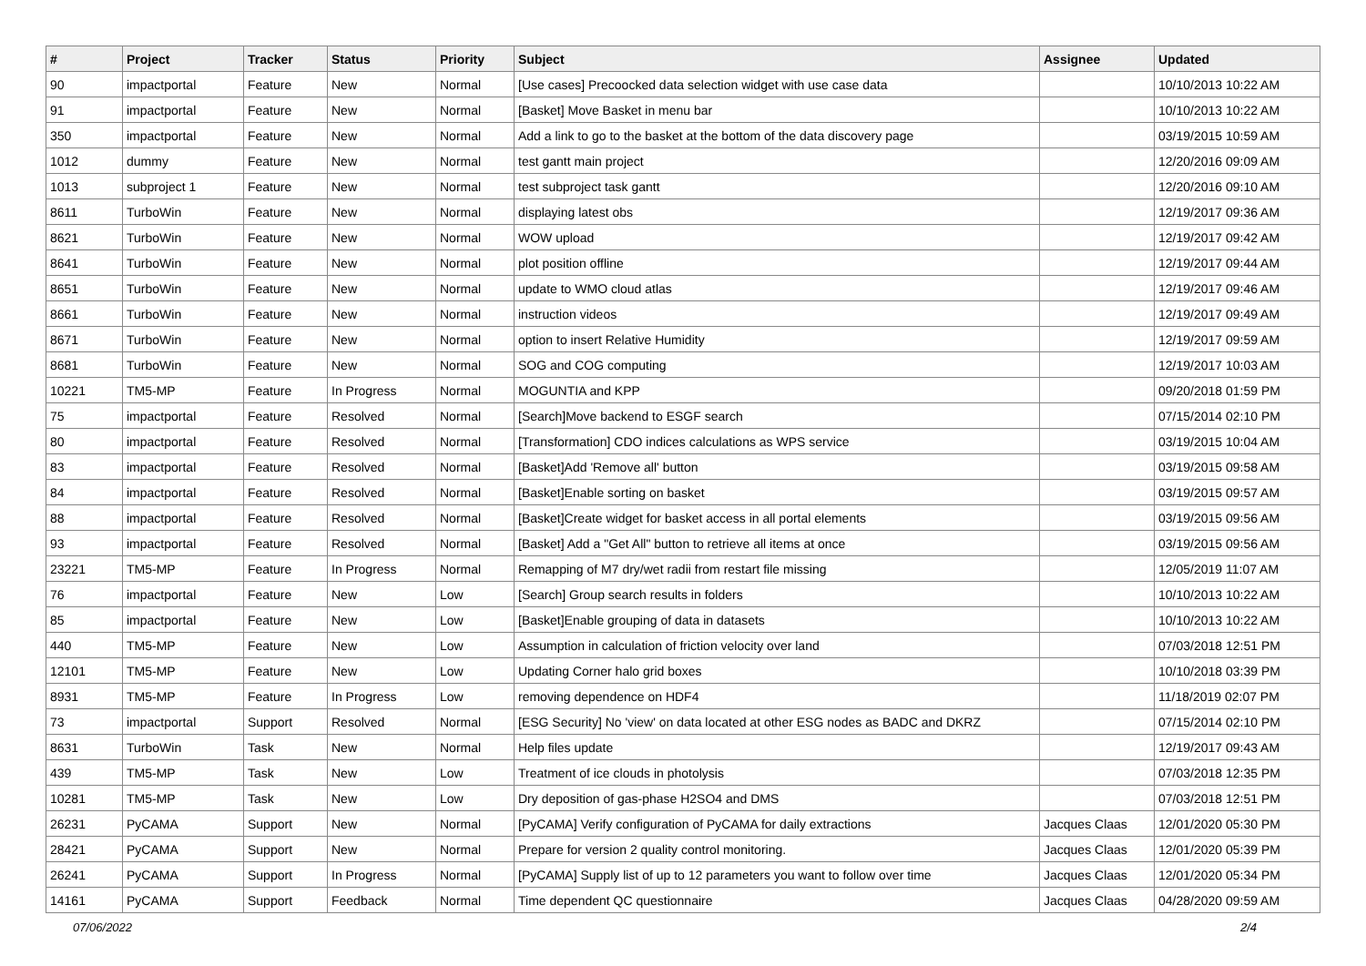| # | Project | Tracker | Status | Priority | Subject | Assignee | Updated |
| --- | --- | --- | --- | --- | --- | --- | --- |
| 90 | impactportal | Feature | New | Normal | [Use cases] Precoocked data selection widget with use case data | | 10/10/2013 10:22 AM |
| 91 | impactportal | Feature | New | Normal | [Basket] Move Basket in menu bar | | 10/10/2013 10:22 AM |
| 350 | impactportal | Feature | New | Normal | Add a link to go to the basket at the bottom of the data discovery page | | 03/19/2015 10:59 AM |
| 1012 | dummy | Feature | New | Normal | test gantt main project | | 12/20/2016 09:09 AM |
| 1013 | subproject 1 | Feature | New | Normal | test subproject task gantt | | 12/20/2016 09:10 AM |
| 8611 | TurboWin | Feature | New | Normal | displaying latest obs | | 12/19/2017 09:36 AM |
| 8621 | TurboWin | Feature | New | Normal | WOW upload | | 12/19/2017 09:42 AM |
| 8641 | TurboWin | Feature | New | Normal | plot position offline | | 12/19/2017 09:44 AM |
| 8651 | TurboWin | Feature | New | Normal | update to WMO cloud atlas | | 12/19/2017 09:46 AM |
| 8661 | TurboWin | Feature | New | Normal | instruction videos | | 12/19/2017 09:49 AM |
| 8671 | TurboWin | Feature | New | Normal | option to insert Relative Humidity | | 12/19/2017 09:59 AM |
| 8681 | TurboWin | Feature | New | Normal | SOG and COG computing | | 12/19/2017 10:03 AM |
| 10221 | TM5-MP | Feature | In Progress | Normal | MOGUNTIA and KPP | | 09/20/2018 01:59 PM |
| 75 | impactportal | Feature | Resolved | Normal | [Search]Move backend to ESGF search | | 07/15/2014 02:10 PM |
| 80 | impactportal | Feature | Resolved | Normal | [Transformation] CDO indices calculations as WPS service | | 03/19/2015 10:04 AM |
| 83 | impactportal | Feature | Resolved | Normal | [Basket]Add 'Remove all' button | | 03/19/2015 09:58 AM |
| 84 | impactportal | Feature | Resolved | Normal | [Basket]Enable sorting on basket | | 03/19/2015 09:57 AM |
| 88 | impactportal | Feature | Resolved | Normal | [Basket]Create widget for basket access in all portal elements | | 03/19/2015 09:56 AM |
| 93 | impactportal | Feature | Resolved | Normal | [Basket] Add a "Get All" button to retrieve all items at once | | 03/19/2015 09:56 AM |
| 23221 | TM5-MP | Feature | In Progress | Normal | Remapping of M7 dry/wet radii from restart file missing | | 12/05/2019 11:07 AM |
| 76 | impactportal | Feature | New | Low | [Search] Group search results in folders | | 10/10/2013 10:22 AM |
| 85 | impactportal | Feature | New | Low | [Basket]Enable grouping of data in datasets | | 10/10/2013 10:22 AM |
| 440 | TM5-MP | Feature | New | Low | Assumption in calculation of friction velocity over land | | 07/03/2018 12:51 PM |
| 12101 | TM5-MP | Feature | New | Low | Updating Corner halo grid boxes | | 10/10/2018 03:39 PM |
| 8931 | TM5-MP | Feature | In Progress | Low | removing dependence on HDF4 | | 11/18/2019 02:07 PM |
| 73 | impactportal | Support | Resolved | Normal | [ESG Security] No 'view' on data located at other ESG nodes as BADC and DKRZ | | 07/15/2014 02:10 PM |
| 8631 | TurboWin | Task | New | Normal | Help files update | | 12/19/2017 09:43 AM |
| 439 | TM5-MP | Task | New | Low | Treatment of ice clouds in photolysis | | 07/03/2018 12:35 PM |
| 10281 | TM5-MP | Task | New | Low | Dry deposition of gas-phase H2SO4 and DMS | | 07/03/2018 12:51 PM |
| 26231 | PyCAMA | Support | New | Normal | [PyCAMA] Verify configuration of PyCAMA for daily extractions | Jacques Claas | 12/01/2020 05:30 PM |
| 28421 | PyCAMA | Support | New | Normal | Prepare for version 2 quality control monitoring. | Jacques Claas | 12/01/2020 05:39 PM |
| 26241 | PyCAMA | Support | In Progress | Normal | [PyCAMA] Supply list of up to 12 parameters you want to follow over time | Jacques Claas | 12/01/2020 05:34 PM |
| 14161 | PyCAMA | Support | Feedback | Normal | Time dependent QC questionnaire | Jacques Claas | 04/28/2020 09:59 AM |
07/06/2022 2/4